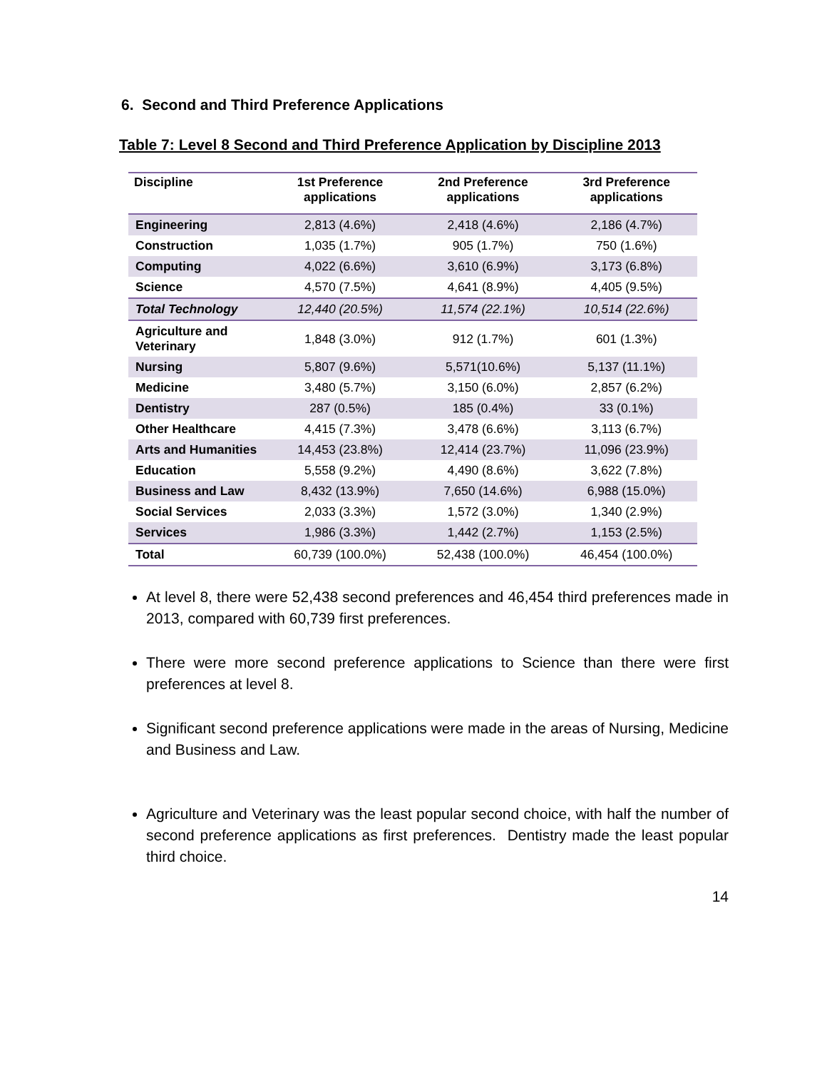6. Second and Third Preference Applications
Table 7: Level 8 Second and Third Preference Application by Discipline 2013
| Discipline | 1st Preference applications | 2nd Preference applications | 3rd Preference applications |
| --- | --- | --- | --- |
| Engineering | 2,813 (4.6%) | 2,418 (4.6%) | 2,186 (4.7%) |
| Construction | 1,035 (1.7%) | 905 (1.7%) | 750 (1.6%) |
| Computing | 4,022 (6.6%) | 3,610 (6.9%) | 3,173 (6.8%) |
| Science | 4,570 (7.5%) | 4,641 (8.9%) | 4,405 (9.5%) |
| Total Technology | 12,440 (20.5%) | 11,574 (22.1%) | 10,514 (22.6%) |
| Agriculture and Veterinary | 1,848 (3.0%) | 912 (1.7%) | 601 (1.3%) |
| Nursing | 5,807 (9.6%) | 5,571(10.6%) | 5,137 (11.1%) |
| Medicine | 3,480 (5.7%) | 3,150 (6.0%) | 2,857 (6.2%) |
| Dentistry | 287 (0.5%) | 185 (0.4%) | 33 (0.1%) |
| Other Healthcare | 4,415 (7.3%) | 3,478 (6.6%) | 3,113 (6.7%) |
| Arts and Humanities | 14,453 (23.8%) | 12,414 (23.7%) | 11,096 (23.9%) |
| Education | 5,558 (9.2%) | 4,490 (8.6%) | 3,622 (7.8%) |
| Business and Law | 8,432 (13.9%) | 7,650 (14.6%) | 6,988 (15.0%) |
| Social Services | 2,033 (3.3%) | 1,572 (3.0%) | 1,340 (2.9%) |
| Services | 1,986 (3.3%) | 1,442 (2.7%) | 1,153 (2.5%) |
| Total | 60,739 (100.0%) | 52,438 (100.0%) | 46,454 (100.0%) |
At level 8, there were 52,438 second preferences and 46,454 third preferences made in 2013, compared with 60,739 first preferences.
There were more second preference applications to Science than there were first preferences at level 8.
Significant second preference applications were made in the areas of Nursing, Medicine and Business and Law.
Agriculture and Veterinary was the least popular second choice, with half the number of second preference applications as first preferences. Dentistry made the least popular third choice.
14